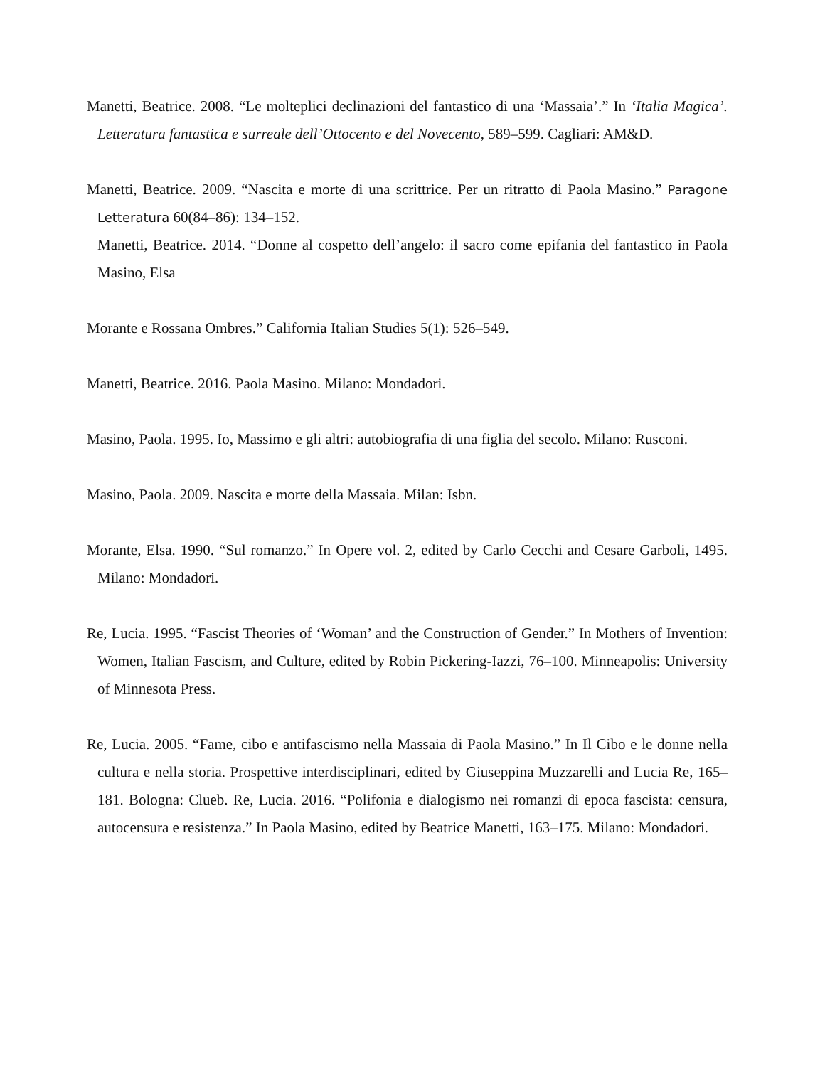Manetti, Beatrice. 2008. “Le molteplici declinazioni del fantastico di una ‘Massaia’.” In ‘Italia Magica’. Letteratura fantastica e surreale dell’Ottocento e del Novecento, 589–599. Cagliari: AM&D.
Manetti, Beatrice. 2009. “Nascita e morte di una scrittrice. Per un ritratto di Paola Masino.” Paragone Letteratura 60(84–86): 134–152.
Manetti, Beatrice. 2014. “Donne al cospetto dell’angelo: il sacro come epifania del fantastico in Paola Masino, Elsa
Morante e Rossana Ombres.” California Italian Studies 5(1): 526–549.
Manetti, Beatrice. 2016. Paola Masino. Milano: Mondadori.
Masino, Paola. 1995. Io, Massimo e gli altri: autobiografia di una figlia del secolo. Milano: Rusconi.
Masino, Paola. 2009. Nascita e morte della Massaia. Milan: Isbn.
Morante, Elsa. 1990. “Sul romanzo.” In Opere vol. 2, edited by Carlo Cecchi and Cesare Garboli, 1495. Milano: Mondadori.
Re, Lucia. 1995. “Fascist Theories of ‘Woman’ and the Construction of Gender.” In Mothers of Invention: Women, Italian Fascism, and Culture, edited by Robin Pickering-Iazzi, 76–100. Minneapolis: University of Minnesota Press.
Re, Lucia. 2005. “Fame, cibo e antifascismo nella Massaia di Paola Masino.” In Il Cibo e le donne nella cultura e nella storia. Prospettive interdisciplinari, edited by Giuseppina Muzzarelli and Lucia Re, 165–181. Bologna: Clueb. Re, Lucia. 2016. “Polifonia e dialogismo nei romanzi di epoca fascista: censura, autocensura e resistenza.” In Paola Masino, edited by Beatrice Manetti, 163–175. Milano: Mondadori.